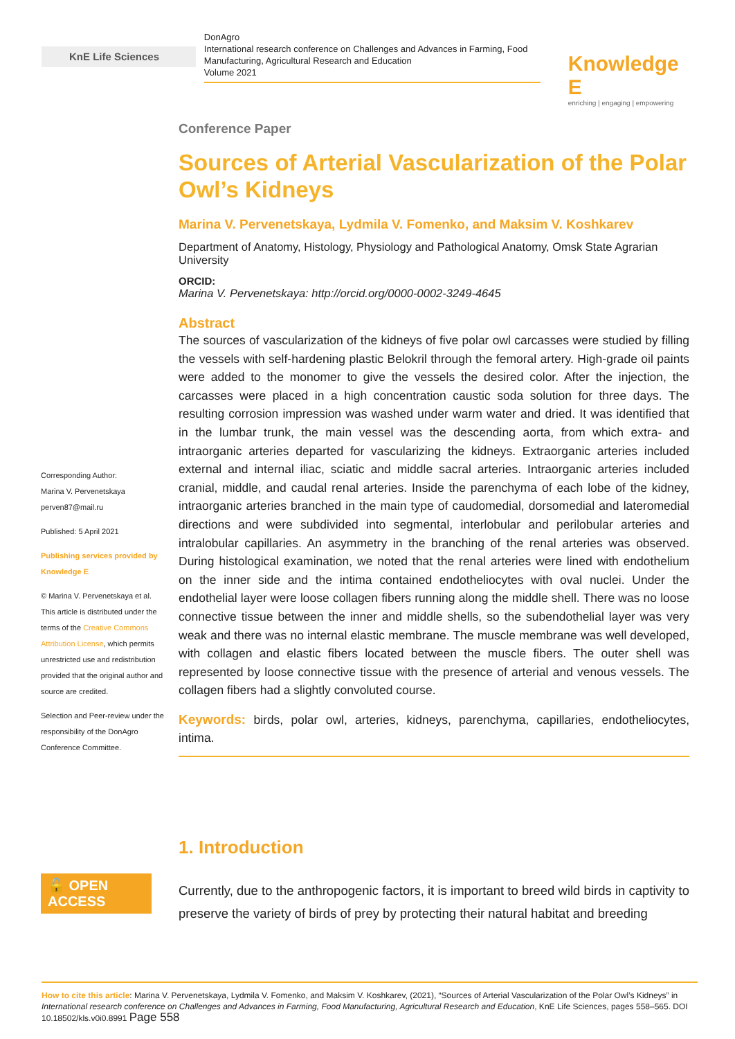KnE Life Sciences
DonAgro
International research conference on Challenges and Advances in Farming, Food Manufacturing, Agricultural Research and Education
Volume 2021
Knowledge E
enriching | engaging | empowering
Corresponding Author:
Marina V. Pervenetskaya
perven87@mail.ru
Published: 5 April 2021
Publishing services provided by Knowledge E
© Marina V. Pervenetskaya et al. This article is distributed under the terms of the Creative Commons Attribution License, which permits unrestricted use and redistribution provided that the original author and source are credited.
Selection and Peer-review under the responsibility of the DonAgro Conference Committee.
🔓 OPEN ACCESS
Conference Paper
Sources of Arterial Vascularization of the Polar Owl’s Kidneys
Marina V. Pervenetskaya, Lydmila V. Fomenko, and Maksim V. Koshkarev
Department of Anatomy, Histology, Physiology and Pathological Anatomy, Omsk State Agrarian University
ORCID:
Marina V. Pervenetskaya: http://orcid.org/0000-0002-3249-4645
Abstract
The sources of vascularization of the kidneys of five polar owl carcasses were studied by filling the vessels with self-hardening plastic Belokril through the femoral artery. High-grade oil paints were added to the monomer to give the vessels the desired color. After the injection, the carcasses were placed in a high concentration caustic soda solution for three days. The resulting corrosion impression was washed under warm water and dried. It was identified that in the lumbar trunk, the main vessel was the descending aorta, from which extra- and intraorganic arteries departed for vascularizing the kidneys. Extraorganic arteries included external and internal iliac, sciatic and middle sacral arteries. Intraorganic arteries included cranial, middle, and caudal renal arteries. Inside the parenchyma of each lobe of the kidney, intraorganic arteries branched in the main type of caudomedial, dorsomedial and lateromedial directions and were subdivided into segmental, interlobular and perilobular arteries and intralobular capillaries. An asymmetry in the branching of the renal arteries was observed. During histological examination, we noted that the renal arteries were lined with endothelium on the inner side and the intima contained endotheliocytes with oval nuclei. Under the endothelial layer were loose collagen fibers running along the middle shell. There was no loose connective tissue between the inner and middle shells, so the subendothelial layer was very weak and there was no internal elastic membrane. The muscle membrane was well developed, with collagen and elastic fibers located between the muscle fibers. The outer shell was represented by loose connective tissue with the presence of arterial and venous vessels. The collagen fibers had a slightly convoluted course.
Keywords: birds, polar owl, arteries, kidneys, parenchyma, capillaries, endotheliocytes, intima.
1. Introduction
Currently, due to the anthropogenic factors, it is important to breed wild birds in captivity to preserve the variety of birds of prey by protecting their natural habitat and breeding
How to cite this article: Marina V. Pervenetskaya, Lydmila V. Fomenko, and Maksim V. Koshkarev, (2021), “Sources of Arterial Vascularization of the Polar Owl’s Kidneys” in International research conference on Challenges and Advances in Farming, Food Manufacturing, Agricultural Research and Education, KnE Life Sciences, pages 558–565. DOI 10.18502/kls.v0i0.8991 Page 558